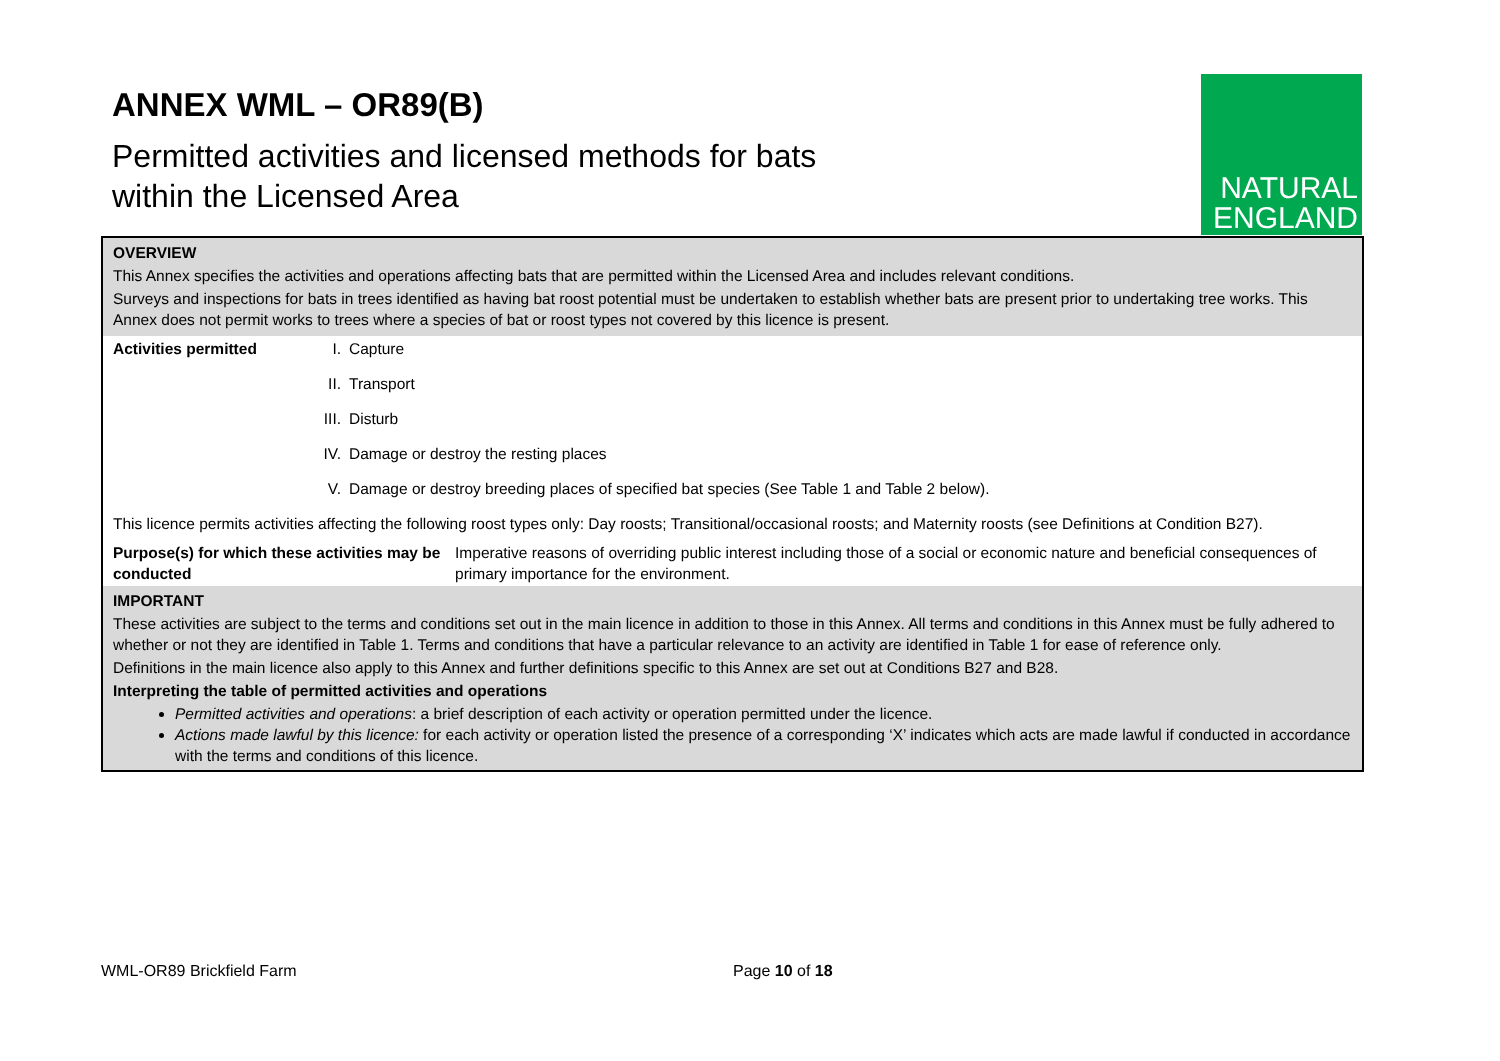ANNEX WML – OR89(B)
Permitted activities and licensed methods for bats
within the Licensed Area
NATURAL
ENGLAND
OVERVIEW
This Annex specifies the activities and operations affecting bats that are permitted within the Licensed Area and includes relevant conditions.
Surveys and inspections for bats in trees identified as having bat roost potential must be undertaken to establish whether bats are present prior to undertaking tree works. This Annex does not permit works to trees where a species of bat or roost types not covered by this licence is present.
Activities permitted I. Capture
II. Transport
III. Disturb
IV. Damage or destroy the resting places
V. Damage or destroy breeding places of specified bat species (See Table 1 and Table 2 below).
This licence permits activities affecting the following roost types only: Day roosts; Transitional/occasional roosts; and Maternity roosts (see Definitions at Condition B27).
Purpose(s) for which these activities may be conducted
Imperative reasons of overriding public interest including those of a social or economic nature and beneficial consequences of primary importance for the environment.
IMPORTANT
These activities are subject to the terms and conditions set out in the main licence in addition to those in this Annex. All terms and conditions in this Annex must be fully adhered to whether or not they are identified in Table 1. Terms and conditions that have a particular relevance to an activity are identified in Table 1 for ease of reference only.
Definitions in the main licence also apply to this Annex and further definitions specific to this Annex are set out at Conditions B27 and B28.
Interpreting the table of permitted activities and operations
Permitted activities and operations: a brief description of each activity or operation permitted under the licence.
Actions made lawful by this licence: for each activity or operation listed the presence of a corresponding ‘X’ indicates which acts are made lawful if conducted in accordance with the terms and conditions of this licence.
WML-OR89 Brickfield Farm Page 10 of 18